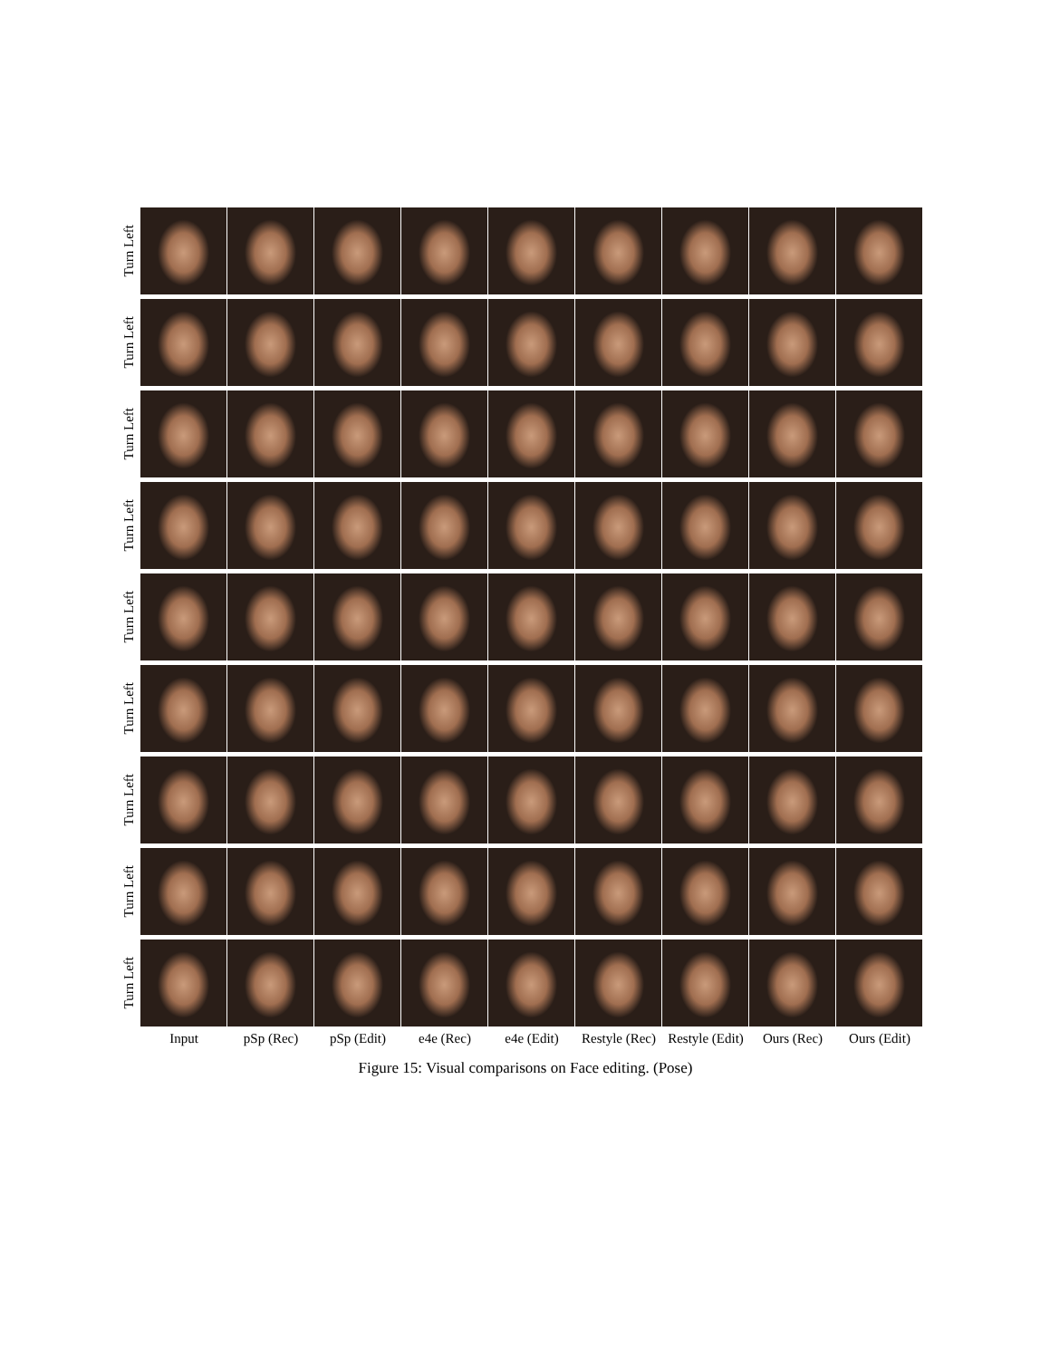Turn Left
Turn Left
Turn Left
Turn Left
Turn Left
Turn Left
Turn Left
Turn Left
Turn Left
Input pSp (Rec) pSp (Edit) e4e (Rec) e4e (Edit) Restyle (Rec)
Restyle (Edit)
Ours (Rec) Ours (Edit)
Figure 15: Visual comparisons on Face editing. (Pose)